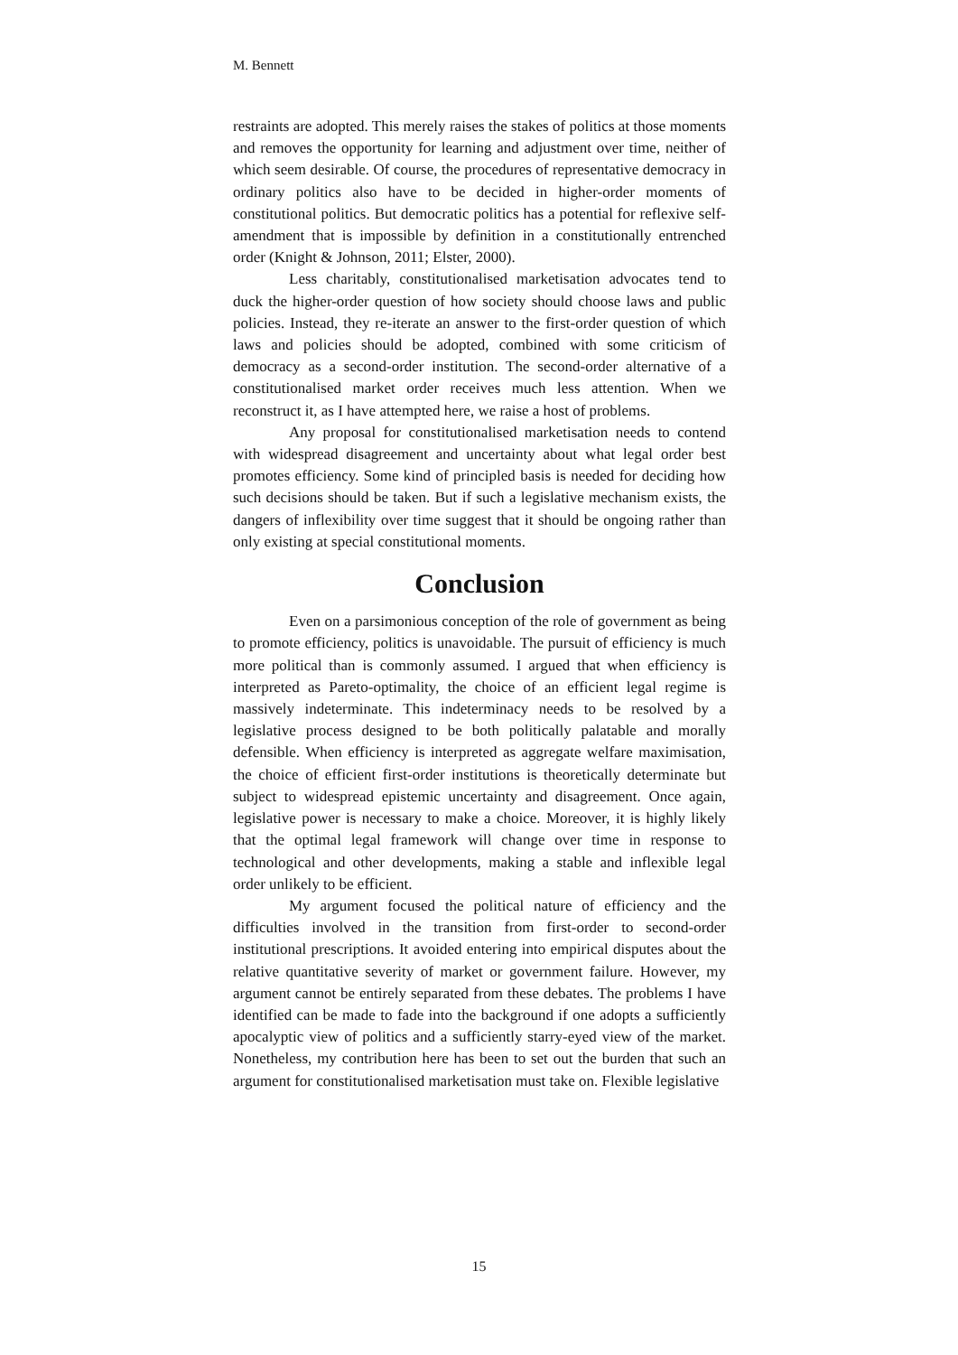M. Bennett
restraints are adopted. This merely raises the stakes of politics at those moments and removes the opportunity for learning and adjustment over time, neither of which seem desirable. Of course, the procedures of representative democracy in ordinary politics also have to be decided in higher-order moments of constitutional politics. But democratic politics has a potential for reflexive self-amendment that is impossible by definition in a constitutionally entrenched order (Knight & Johnson, 2011; Elster, 2000).
Less charitably, constitutionalised marketisation advocates tend to duck the higher-order question of how society should choose laws and public policies. Instead, they re-iterate an answer to the first-order question of which laws and policies should be adopted, combined with some criticism of democracy as a second-order institution. The second-order alternative of a constitutionalised market order receives much less attention. When we reconstruct it, as I have attempted here, we raise a host of problems.
Any proposal for constitutionalised marketisation needs to contend with widespread disagreement and uncertainty about what legal order best promotes efficiency. Some kind of principled basis is needed for deciding how such decisions should be taken. But if such a legislative mechanism exists, the dangers of inflexibility over time suggest that it should be ongoing rather than only existing at special constitutional moments.
Conclusion
Even on a parsimonious conception of the role of government as being to promote efficiency, politics is unavoidable. The pursuit of efficiency is much more political than is commonly assumed. I argued that when efficiency is interpreted as Pareto-optimality, the choice of an efficient legal regime is massively indeterminate. This indeterminacy needs to be resolved by a legislative process designed to be both politically palatable and morally defensible. When efficiency is interpreted as aggregate welfare maximisation, the choice of efficient first-order institutions is theoretically determinate but subject to widespread epistemic uncertainty and disagreement. Once again, legislative power is necessary to make a choice. Moreover, it is highly likely that the optimal legal framework will change over time in response to technological and other developments, making a stable and inflexible legal order unlikely to be efficient.
My argument focused the political nature of efficiency and the difficulties involved in the transition from first-order to second-order institutional prescriptions. It avoided entering into empirical disputes about the relative quantitative severity of market or government failure. However, my argument cannot be entirely separated from these debates. The problems I have identified can be made to fade into the background if one adopts a sufficiently apocalyptic view of politics and a sufficiently starry-eyed view of the market. Nonetheless, my contribution here has been to set out the burden that such an argument for constitutionalised marketisation must take on. Flexible legislative
15